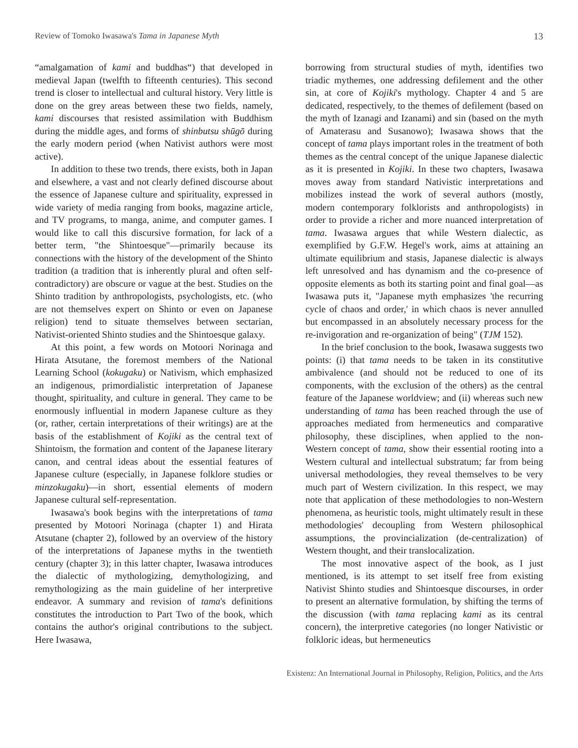Review of Tomoko Iwasawa's Tama in Japanese Myth 13
“amalgamation of kami and buddhas“) that developed in medieval Japan (twelfth to fifteenth centuries). This second trend is closer to intellectual and cultural history. Very little is done on the grey areas between these two fields, namely, kami discourses that resisted assimilation with Buddhism during the middle ages, and forms of shinbutsu shūgō during the early modern period (when Nativist authors were most active).
In addition to these two trends, there exists, both in Japan and elsewhere, a vast and not clearly defined discourse about the essence of Japanese culture and spirituality, expressed in wide variety of media ranging from books, magazine article, and TV programs, to manga, anime, and computer games. I would like to call this discursive formation, for lack of a better term, "the Shintoesque"—primarily because its connections with the history of the development of the Shinto tradition (a tradition that is inherently plural and often self-contradictory) are obscure or vague at the best. Studies on the Shinto tradition by anthropologists, psychologists, etc. (who are not themselves expert on Shinto or even on Japanese religion) tend to situate themselves between sectarian, Nativist-oriented Shinto studies and the Shintoesque galaxy.
At this point, a few words on Motoori Norinaga and Hirata Atsutane, the foremost members of the National Learning School (kokugaku) or Nativism, which emphasized an indigenous, primordialistic interpretation of Japanese thought, spirituality, and culture in general. They came to be enormously influential in modern Japanese culture as they (or, rather, certain interpretations of their writings) are at the basis of the establishment of Kojiki as the central text of Shintoism, the formation and content of the Japanese literary canon, and central ideas about the essential features of Japanese culture (especially, in Japanese folklore studies or minzokugaku)—in short, essential elements of modern Japanese cultural self-representation.
Iwasawa's book begins with the interpretations of tama presented by Motoori Norinaga (chapter 1) and Hirata Atsutane (chapter 2), followed by an overview of the history of the interpretations of Japanese myths in the twentieth century (chapter 3); in this latter chapter, Iwasawa introduces the dialectic of mythologizing, demythologizing, and remythologizing as the main guideline of her interpretive endeavor. A summary and revision of tama's definitions constitutes the introduction to Part Two of the book, which contains the author's original contributions to the subject. Here Iwasawa,
borrowing from structural studies of myth, identifies two triadic mythemes, one addressing defilement and the other sin, at core of Kojiki's mythology. Chapter 4 and 5 are dedicated, respectively, to the themes of defilement (based on the myth of Izanagi and Izanami) and sin (based on the myth of Amaterasu and Susanowo); Iwasawa shows that the concept of tama plays important roles in the treatment of both themes as the central concept of the unique Japanese dialectic as it is presented in Kojiki. In these two chapters, Iwasawa moves away from standard Nativistic interpretations and mobilizes instead the work of several authors (mostly, modern contemporary folklorists and anthropologists) in order to provide a richer and more nuanced interpretation of tama. Iwasawa argues that while Western dialectic, as exemplified by G.F.W. Hegel's work, aims at attaining an ultimate equilibrium and stasis, Japanese dialectic is always left unresolved and has dynamism and the co-presence of opposite elements as both its starting point and final goal—as Iwasawa puts it, "Japanese myth emphasizes 'the recurring cycle of chaos and order,' in which chaos is never annulled but encompassed in an absolutely necessary process for the re-invigoration and re-organization of being" (TJM 152).
In the brief conclusion to the book, Iwasawa suggests two points: (i) that tama needs to be taken in its constitutive ambivalence (and should not be reduced to one of its components, with the exclusion of the others) as the central feature of the Japanese worldview; and (ii) whereas such new understanding of tama has been reached through the use of approaches mediated from hermeneutics and comparative philosophy, these disciplines, when applied to the non-Western concept of tama, show their essential rooting into a Western cultural and intellectual substratum; far from being universal methodologies, they reveal themselves to be very much part of Western civilization. In this respect, we may note that application of these methodologies to non-Western phenomena, as heuristic tools, might ultimately result in these methodologies' decoupling from Western philosophical assumptions, the provincialization (de-centralization) of Western thought, and their translocalization.
The most innovative aspect of the book, as I just mentioned, is its attempt to set itself free from existing Nativist Shinto studies and Shintoesque discourses, in order to present an alternative formulation, by shifting the terms of the discussion (with tama replacing kami as its central concern), the interpretive categories (no longer Nativistic or folkloric ideas, but hermeneutics
Existenz: An International Journal in Philosophy, Religion, Politics, and the Arts